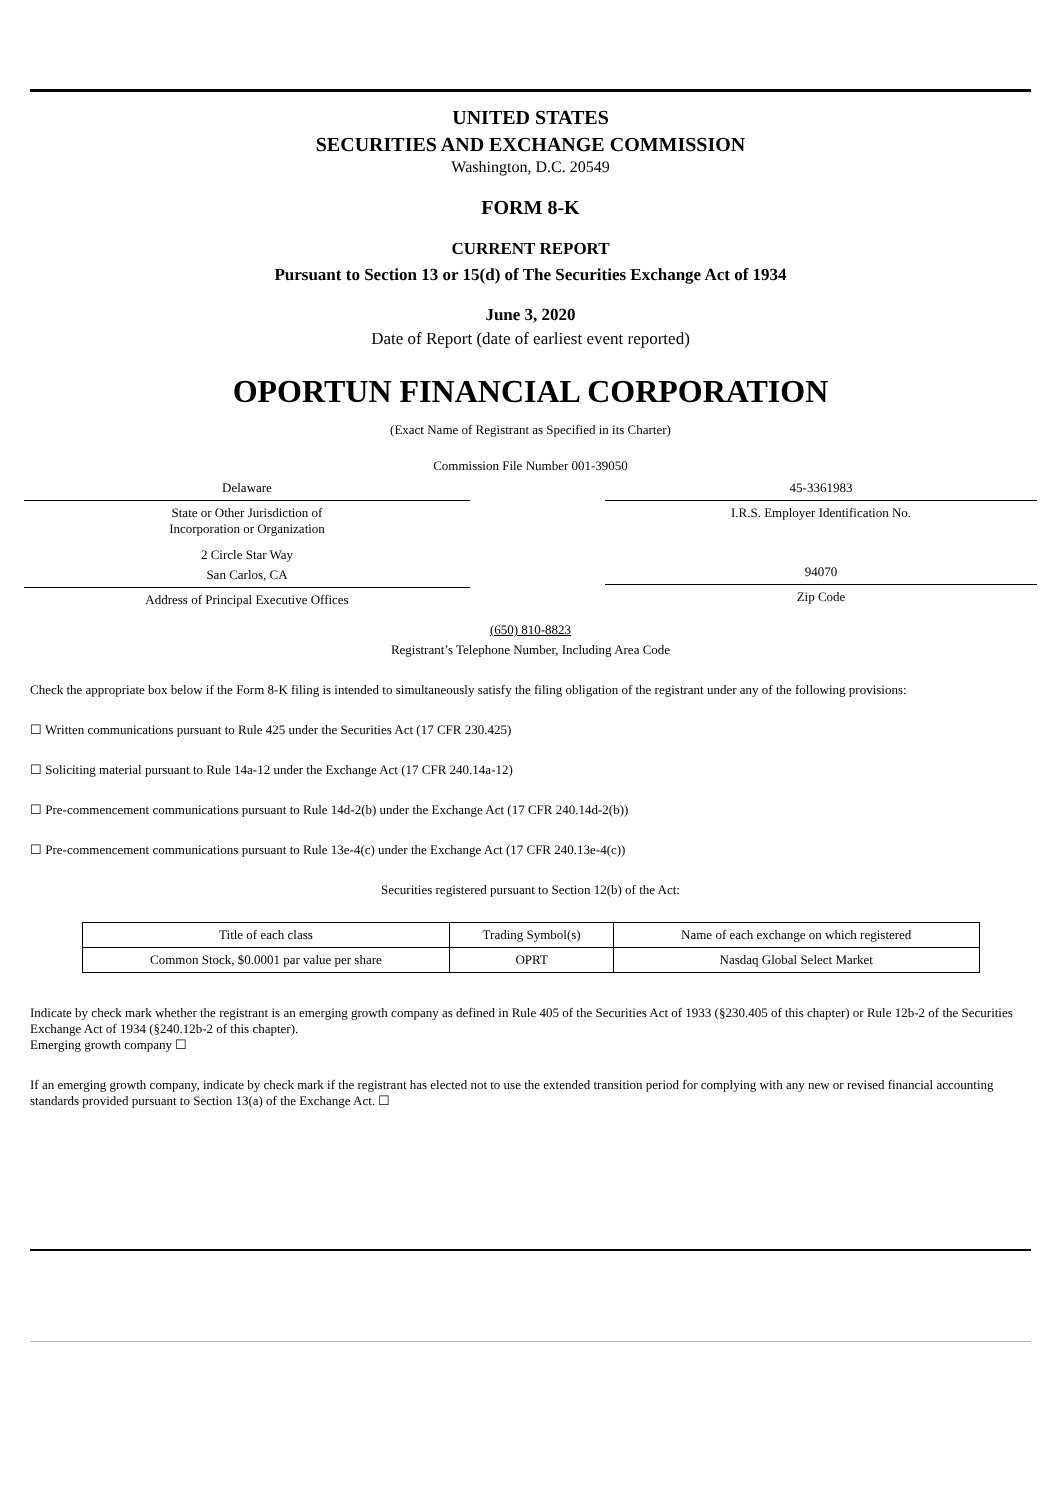UNITED STATES
SECURITIES AND EXCHANGE COMMISSION
Washington, D.C. 20549
FORM 8-K
CURRENT REPORT
Pursuant to Section 13 or 15(d) of The Securities Exchange Act of 1934
June 3, 2020
Date of Report (date of earliest event reported)
OPORTUN FINANCIAL CORPORATION
(Exact Name of Registrant as Specified in its Charter)
Commission File Number 001-39050
Delaware
State or Other Jurisdiction of
Incorporation or Organization
2 Circle Star Way
San Carlos, CA
Address of Principal Executive Offices
45-3361983
I.R.S. Employer Identification No.
94070
Zip Code
(650) 810-8823
Registrant’s Telephone Number, Including Area Code
Check the appropriate box below if the Form 8-K filing is intended to simultaneously satisfy the filing obligation of the registrant under any of the following provisions:
☐ Written communications pursuant to Rule 425 under the Securities Act (17 CFR 230.425)
☐ Soliciting material pursuant to Rule 14a-12 under the Exchange Act (17 CFR 240.14a-12)
☐ Pre-commencement communications pursuant to Rule 14d-2(b) under the Exchange Act (17 CFR 240.14d-2(b))
☐ Pre-commencement communications pursuant to Rule 13e-4(c) under the Exchange Act (17 CFR 240.13e-4(c))
Securities registered pursuant to Section 12(b) of the Act:
| Title of each class | Trading Symbol(s) | Name of each exchange on which registered |
| --- | --- | --- |
| Common Stock, $0.0001 par value per share | OPRT | Nasdaq Global Select Market |
Indicate by check mark whether the registrant is an emerging growth company as defined in Rule 405 of the Securities Act of 1933 (§230.405 of this chapter) or Rule 12b-2 of the Securities Exchange Act of 1934 (§240.12b-2 of this chapter).
Emerging growth company ☐
If an emerging growth company, indicate by check mark if the registrant has elected not to use the extended transition period for complying with any new or revised financial accounting standards provided pursuant to Section 13(a) of the Exchange Act. ☐